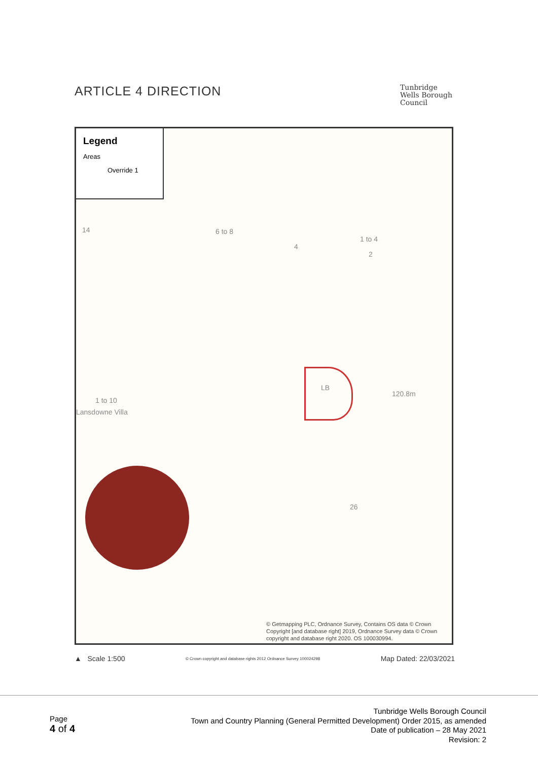ARTICLE 4 DIRECTION
Tunbridge
Wells Borough
Council
Legend
Areas
Override 1
14 6 to 8
4
1 to 4
2
LB
120.8m
1 to 10
Lansdowne Villa
26
© Getmapping PLC, Ordnance Survey, Contains OS data © Crown
Copyright [and database right] 2019, Ordnance Survey data © Crown
copyright and database right 2020. OS 100030994.
▲ Scale 1:500 © Crown copyright and database rights 2012 Ordnance Survey 100024298 Map Dated: 22/03/2021
Page
4 of 4
Tunbridge Wells Borough Council
Town and Country Planning (General Permitted Development) Order 2015, as amended
Date of publication – 28 May 2021
Revision: 2